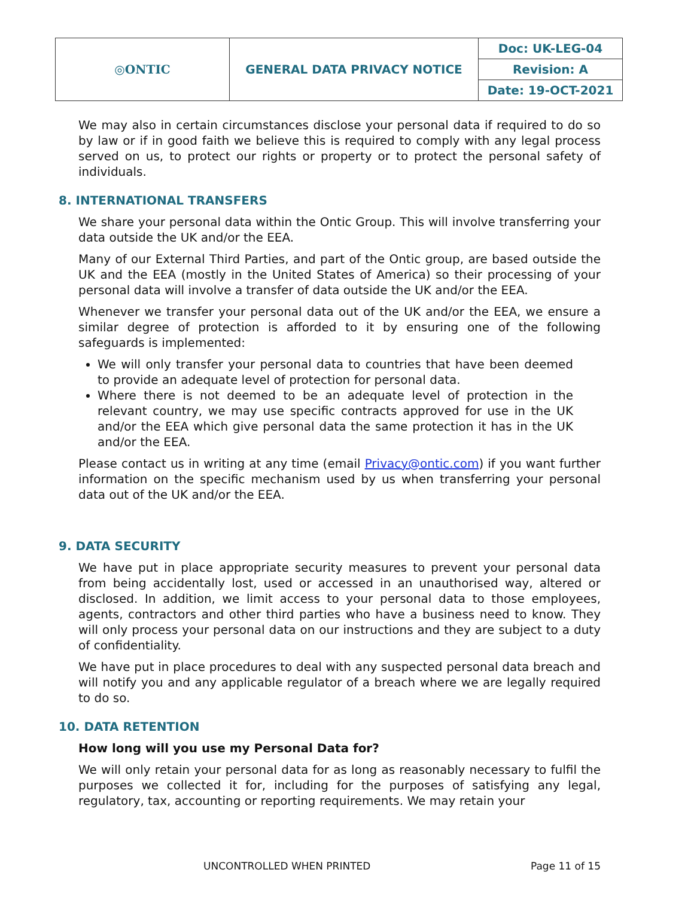| ◎ONTIC | GENERAL DATA PRIVACY NOTICE | Doc: UK-LEG-04 |
| | | Revision: A |
| | | Date: 19-OCT-2021 |
We may also in certain circumstances disclose your personal data if required to do so by law or if in good faith we believe this is required to comply with any legal process served on us, to protect our rights or property or to protect the personal safety of individuals.
8. INTERNATIONAL TRANSFERS
We share your personal data within the Ontic Group. This will involve transferring your data outside the UK and/or the EEA.
Many of our External Third Parties, and part of the Ontic group, are based outside the UK and the EEA (mostly in the United States of America) so their processing of your personal data will involve a transfer of data outside the UK and/or the EEA.
Whenever we transfer your personal data out of the UK and/or the EEA, we ensure a similar degree of protection is afforded to it by ensuring one of the following safeguards is implemented:
We will only transfer your personal data to countries that have been deemed to provide an adequate level of protection for personal data.
Where there is not deemed to be an adequate level of protection in the relevant country, we may use specific contracts approved for use in the UK and/or the EEA which give personal data the same protection it has in the UK and/or the EEA.
Please contact us in writing at any time (email Privacy@ontic.com) if you want further information on the specific mechanism used by us when transferring your personal data out of the UK and/or the EEA.
9. DATA SECURITY
We have put in place appropriate security measures to prevent your personal data from being accidentally lost, used or accessed in an unauthorised way, altered or disclosed. In addition, we limit access to your personal data to those employees, agents, contractors and other third parties who have a business need to know. They will only process your personal data on our instructions and they are subject to a duty of confidentiality.
We have put in place procedures to deal with any suspected personal data breach and will notify you and any applicable regulator of a breach where we are legally required to do so.
10. DATA RETENTION
How long will you use my Personal Data for?
We will only retain your personal data for as long as reasonably necessary to fulfil the purposes we collected it for, including for the purposes of satisfying any legal, regulatory, tax, accounting or reporting requirements. We may retain your
UNCONTROLLED WHEN PRINTED Page 11 of 15